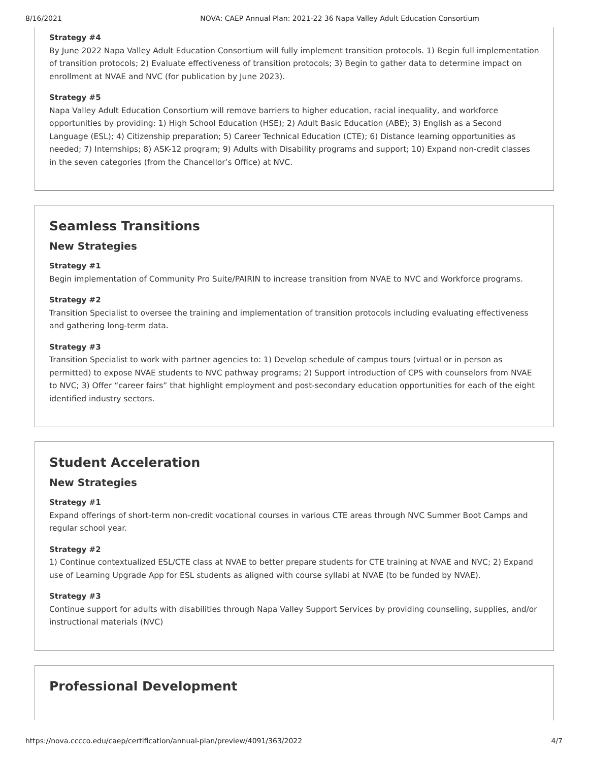8/16/2021 NOVA: CAEP Annual Plan: 2021-22 36 Napa Valley Adult Education Consortium
Strategy #4
By June 2022 Napa Valley Adult Education Consortium will fully implement transition protocols. 1) Begin full implementation of transition protocols; 2) Evaluate effectiveness of transition protocols; 3) Begin to gather data to determine impact on enrollment at NVAE and NVC (for publication by June 2023).
Strategy #5
Napa Valley Adult Education Consortium will remove barriers to higher education, racial inequality, and workforce opportunities by providing: 1) High School Education (HSE); 2) Adult Basic Education (ABE); 3) English as a Second Language (ESL); 4) Citizenship preparation; 5) Career Technical Education (CTE); 6) Distance learning opportunities as needed; 7) Internships; 8) ASK-12 program; 9) Adults with Disability programs and support; 10) Expand non-credit classes in the seven categories (from the Chancellor’s Office) at NVC.
Seamless Transitions
New Strategies
Strategy #1
Begin implementation of Community Pro Suite/PAIRIN to increase transition from NVAE to NVC and Workforce programs.
Strategy #2
Transition Specialist to oversee the training and implementation of transition protocols including evaluating effectiveness and gathering long-term data.
Strategy #3
Transition Specialist to work with partner agencies to: 1) Develop schedule of campus tours (virtual or in person as permitted) to expose NVAE students to NVC pathway programs; 2) Support introduction of CPS with counselors from NVAE to NVC; 3) Offer “career fairs” that highlight employment and post-secondary education opportunities for each of the eight identified industry sectors.
Student Acceleration
New Strategies
Strategy #1
Expand offerings of short-term non-credit vocational courses in various CTE areas through NVC Summer Boot Camps and regular school year.
Strategy #2
1) Continue contextualized ESL/CTE class at NVAE to better prepare students for CTE training at NVAE and NVC; 2) Expand use of Learning Upgrade App for ESL students as aligned with course syllabi at NVAE (to be funded by NVAE).
Strategy #3
Continue support for adults with disabilities through Napa Valley Support Services by providing counseling, supplies, and/or instructional materials (NVC)
Professional Development
https://nova.cccco.edu/caep/certification/annual-plan/preview/4091/363/2022 4/7